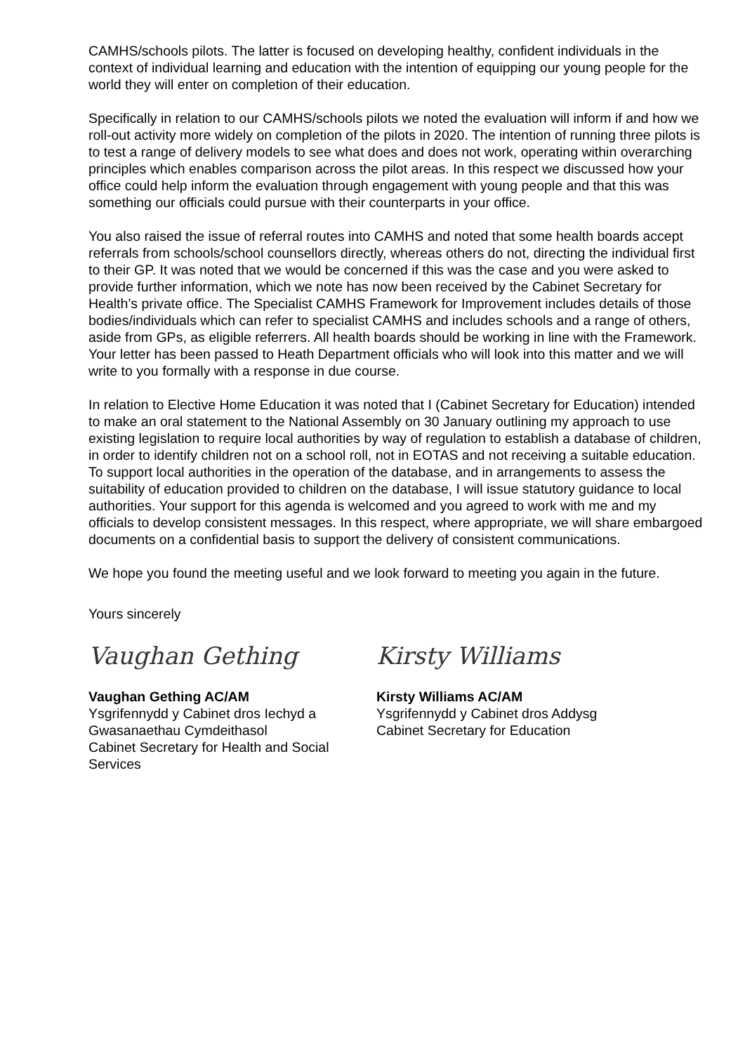CAMHS/schools pilots. The latter is focused on developing healthy, confident individuals in the context of individual learning and education with the intention of equipping our young people for the world they will enter on completion of their education.
Specifically in relation to our CAMHS/schools pilots we noted the evaluation will inform if and how we roll-out activity more widely on completion of the pilots in 2020. The intention of running three pilots is to test a range of delivery models to see what does and does not work, operating within overarching principles which enables comparison across the pilot areas. In this respect we discussed how your office could help inform the evaluation through engagement with young people and that this was something our officials could pursue with their counterparts in your office.
You also raised the issue of referral routes into CAMHS and noted that some health boards accept referrals from schools/school counsellors directly, whereas others do not, directing the individual first to their GP. It was noted that we would be concerned if this was the case and you were asked to provide further information, which we note has now been received by the Cabinet Secretary for Health’s private office. The Specialist CAMHS Framework for Improvement includes details of those bodies/individuals which can refer to specialist CAMHS and includes schools and a range of others, aside from GPs, as eligible referrers. All health boards should be working in line with the Framework. Your letter has been passed to Heath Department officials who will look into this matter and we will write to you formally with a response in due course.
In relation to Elective Home Education it was noted that I (Cabinet Secretary for Education) intended to make an oral statement to the National Assembly on 30 January outlining my approach to use existing legislation to require local authorities by way of regulation to establish a database of children, in order to identify children not on a school roll, not in EOTAS and not receiving a suitable education. To support local authorities in the operation of the database, and in arrangements to assess the suitability of education provided to children on the database, I will issue statutory guidance to local authorities. Your support for this agenda is welcomed and you agreed to work with me and my officials to develop consistent messages. In this respect, where appropriate, we will share embargoed documents on a confidential basis to support the delivery of consistent communications.
We hope you found the meeting useful and we look forward to meeting you again in the future.
Yours sincerely
Vaughan Gething
Vaughan Gething AC/AM
Ysgrifennydd y Cabinet dros Iechyd a Gwasanaethau Cymdeithasol
Cabinet Secretary for Health and Social Services
Kirsty Williams
Kirsty Williams AC/AM
Ysgrifennydd y Cabinet dros Addysg
Cabinet Secretary for Education